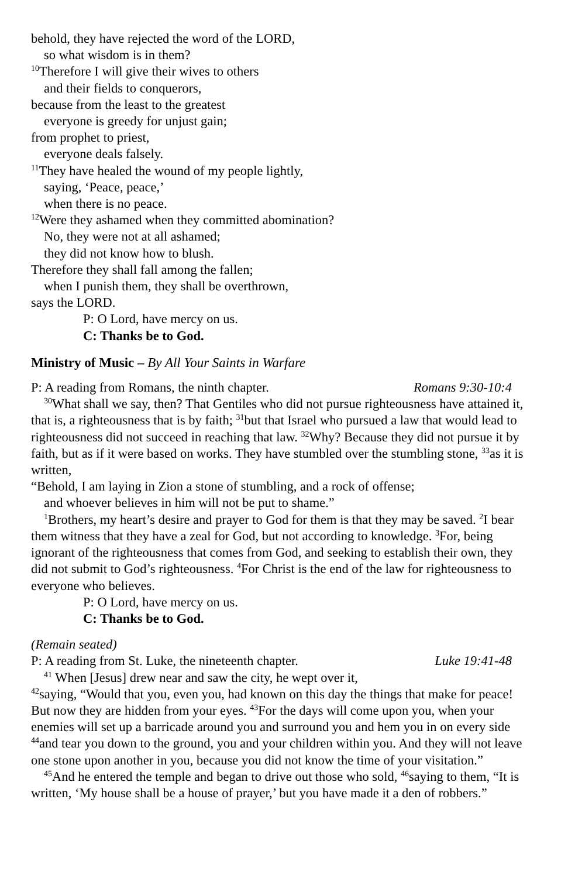behold, they have rejected the word of the LORD,
so what wisdom is in them?
<sup>10</sup> Therefore I will give their wives to others
and their fields to conquerors,
because from the least to the greatest
everyone is greedy for unjust gain;
from prophet to priest,
everyone deals falsely.
<sup>11</sup> They have healed the wound of my people lightly,
saying, ‘Peace, peace,’
when there is no peace.
<sup>12</sup> Were they ashamed when they committed abomination?
No, they were not at all ashamed;
they did not know how to blush.
Therefore they shall fall among the fallen;
when I punish them, they shall be overthrown,
says the LORD.
P: O Lord, have mercy on us.
C: Thanks be to God.
Ministry of Music – By All Your Saints in Warfare
P: A reading from Romans, the ninth chapter. Romans 9:30-10:4
<sup>30</sup> What shall we say, then? That Gentiles who did not pursue righteousness have attained it, that is, a righteousness that is by faith; <sup>31</sup>but that Israel who pursued a law that would lead to righteousness did not succeed in reaching that law. <sup>32</sup>Why? Because they did not pursue it by faith, but as if it were based on works. They have stumbled over the stumbling stone, <sup>33</sup>as it is written,
“Behold, I am laying in Zion a stone of stumbling, and a rock of offense;
and whoever believes in him will not be put to shame.”
<sup>1</sup> Brothers, my heart’s desire and prayer to God for them is that they may be saved. <sup>2</sup>I bear them witness that they have a zeal for God, but not according to knowledge. <sup>3</sup>For, being ignorant of the righteousness that comes from God, and seeking to establish their own, they did not submit to God’s righteousness. <sup>4</sup>For Christ is the end of the law for righteousness to everyone who believes.
P: O Lord, have mercy on us.
C: Thanks be to God.
(Remain seated)
P: A reading from St. Luke, the nineteenth chapter. Luke 19:41-48
<sup>41</sup> When [Jesus] drew near and saw the city, he wept over it,
<sup>42</sup> saying, “Would that you, even you, had known on this day the things that make for peace! But now they are hidden from your eyes. <sup>43</sup>For the days will come upon you, when your enemies will set up a barricade around you and surround you and hem you in on every side <sup>44</sup>and tear you down to the ground, you and your children within you. And they will not leave one stone upon another in you, because you did not know the time of your visitation.”
<sup>45</sup> And he entered the temple and began to drive out those who sold, <sup>46</sup>saying to them, “It is written, ‘My house shall be a house of prayer,’ but you have made it a den of robbers.”